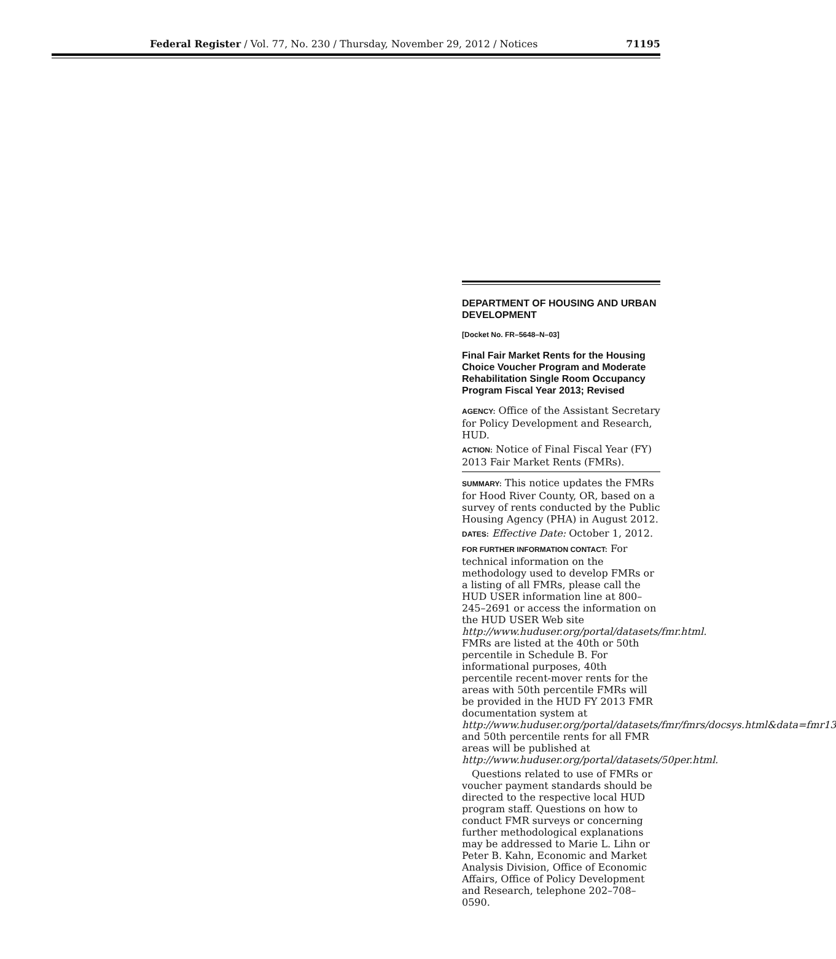Federal Register / Vol. 77, No. 230 / Thursday, November 29, 2012 / Notices 71195
DEPARTMENT OF HOUSING AND URBAN DEVELOPMENT
[Docket No. FR–5648–N–03]
Final Fair Market Rents for the Housing Choice Voucher Program and Moderate Rehabilitation Single Room Occupancy Program Fiscal Year 2013; Revised
AGENCY: Office of the Assistant Secretary for Policy Development and Research, HUD.
ACTION: Notice of Final Fiscal Year (FY) 2013 Fair Market Rents (FMRs).
SUMMARY: This notice updates the FMRs for Hood River County, OR, based on a survey of rents conducted by the Public Housing Agency (PHA) in August 2012.
DATES: Effective Date: October 1, 2012.
FOR FURTHER INFORMATION CONTACT: For technical information on the methodology used to develop FMRs or a listing of all FMRs, please call the HUD USER information line at 800–245–2691 or access the information on the HUD USER Web site http://www.huduser.org/portal/datasets/fmr.html. FMRs are listed at the 40th or 50th percentile in Schedule B. For informational purposes, 40th percentile recent-mover rents for the areas with 50th percentile FMRs will be provided in the HUD FY 2013 FMR documentation system at http://www.huduser.org/portal/datasets/fmr/fmrs/docsys.html&data=fmr13 and 50th percentile rents for all FMR areas will be published at http://www.huduser.org/portal/datasets/50per.html.
Questions related to use of FMRs or voucher payment standards should be directed to the respective local HUD program staff. Questions on how to conduct FMR surveys or concerning further methodological explanations may be addressed to Marie L. Lihn or Peter B. Kahn, Economic and Market Analysis Division, Office of Economic Affairs, Office of Policy Development and Research, telephone 202–708–0590.